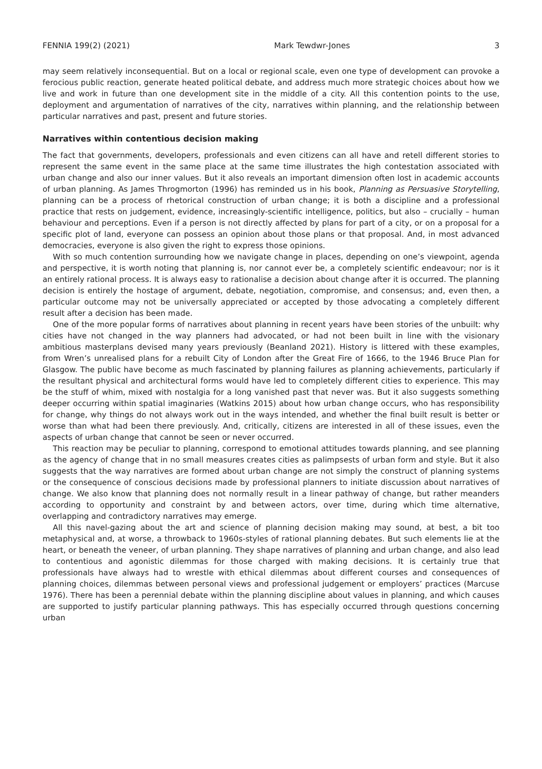FENNIA 199(2) (2021) Mark Tewdwr-Jones 3
may seem relatively inconsequential. But on a local or regional scale, even one type of development can provoke a ferocious public reaction, generate heated political debate, and address much more strategic choices about how we live and work in future than one development site in the middle of a city. All this contention points to the use, deployment and argumentation of narratives of the city, narratives within planning, and the relationship between particular narratives and past, present and future stories.
Narratives within contentious decision making
The fact that governments, developers, professionals and even citizens can all have and retell different stories to represent the same event in the same place at the same time illustrates the high contestation associated with urban change and also our inner values. But it also reveals an important dimension often lost in academic accounts of urban planning. As James Throgmorton (1996) has reminded us in his book, Planning as Persuasive Storytelling, planning can be a process of rhetorical construction of urban change; it is both a discipline and a professional practice that rests on judgement, evidence, increasingly-scientific intelligence, politics, but also – crucially – human behaviour and perceptions. Even if a person is not directly affected by plans for part of a city, or on a proposal for a specific plot of land, everyone can possess an opinion about those plans or that proposal. And, in most advanced democracies, everyone is also given the right to express those opinions.
With so much contention surrounding how we navigate change in places, depending on one’s viewpoint, agenda and perspective, it is worth noting that planning is, nor cannot ever be, a completely scientific endeavour; nor is it an entirely rational process. It is always easy to rationalise a decision about change after it is occurred. The planning decision is entirely the hostage of argument, debate, negotiation, compromise, and consensus; and, even then, a particular outcome may not be universally appreciated or accepted by those advocating a completely different result after a decision has been made.
One of the more popular forms of narratives about planning in recent years have been stories of the unbuilt: why cities have not changed in the way planners had advocated, or had not been built in line with the visionary ambitious masterplans devised many years previously (Beanland 2021). History is littered with these examples, from Wren’s unrealised plans for a rebuilt City of London after the Great Fire of 1666, to the 1946 Bruce Plan for Glasgow. The public have become as much fascinated by planning failures as planning achievements, particularly if the resultant physical and architectural forms would have led to completely different cities to experience. This may be the stuff of whim, mixed with nostalgia for a long vanished past that never was. But it also suggests something deeper occurring within spatial imaginaries (Watkins 2015) about how urban change occurs, who has responsibility for change, why things do not always work out in the ways intended, and whether the final built result is better or worse than what had been there previously. And, critically, citizens are interested in all of these issues, even the aspects of urban change that cannot be seen or never occurred.
This reaction may be peculiar to planning, correspond to emotional attitudes towards planning, and see planning as the agency of change that in no small measures creates cities as palimpsests of urban form and style. But it also suggests that the way narratives are formed about urban change are not simply the construct of planning systems or the consequence of conscious decisions made by professional planners to initiate discussion about narratives of change. We also know that planning does not normally result in a linear pathway of change, but rather meanders according to opportunity and constraint by and between actors, over time, during which time alternative, overlapping and contradictory narratives may emerge.
All this navel-gazing about the art and science of planning decision making may sound, at best, a bit too metaphysical and, at worse, a throwback to 1960s-styles of rational planning debates. But such elements lie at the heart, or beneath the veneer, of urban planning. They shape narratives of planning and urban change, and also lead to contentious and agonistic dilemmas for those charged with making decisions. It is certainly true that professionals have always had to wrestle with ethical dilemmas about different courses and consequences of planning choices, dilemmas between personal views and professional judgement or employers’ practices (Marcuse 1976). There has been a perennial debate within the planning discipline about values in planning, and which causes are supported to justify particular planning pathways. This has especially occurred through questions concerning urban